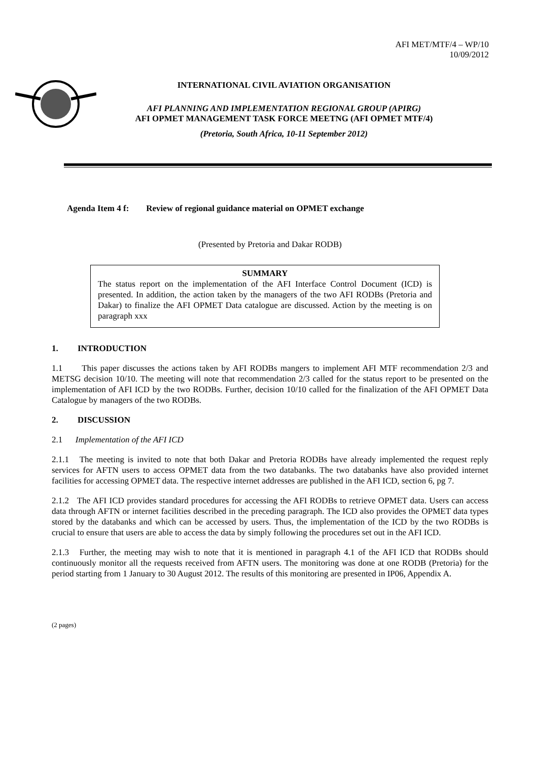AFI MET/MTF/4 – WP/10
10/09/2012
INTERNATIONAL CIVIL AVIATION ORGANISATION
AFI PLANNING AND IMPLEMENTATION REGIONAL GROUP (APIRG)
AFI OPMET MANAGEMENT TASK FORCE MEETNG (AFI OPMET MTF/4)
(Pretoria, South Africa, 10-11 September 2012)
Agenda Item 4 f: Review of regional guidance material on OPMET exchange
(Presented by Pretoria and Dakar RODB)
SUMMARY
The status report on the implementation of the AFI Interface Control Document (ICD) is presented. In addition, the action taken by the managers of the two AFI RODBs (Pretoria and Dakar) to finalize the AFI OPMET Data catalogue are discussed. Action by the meeting is on paragraph xxx
1. INTRODUCTION
1.1 This paper discusses the actions taken by AFI RODBs mangers to implement AFI MTF recommendation 2/3 and METSG decision 10/10. The meeting will note that recommendation 2/3 called for the status report to be presented on the implementation of AFI ICD by the two RODBs. Further, decision 10/10 called for the finalization of the AFI OPMET Data Catalogue by managers of the two RODBs.
2. DISCUSSION
2.1 Implementation of the AFI ICD
2.1.1 The meeting is invited to note that both Dakar and Pretoria RODBs have already implemented the request reply services for AFTN users to access OPMET data from the two databanks. The two databanks have also provided internet facilities for accessing OPMET data. The respective internet addresses are published in the AFI ICD, section 6, pg 7.
2.1.2 The AFI ICD provides standard procedures for accessing the AFI RODBs to retrieve OPMET data. Users can access data through AFTN or internet facilities described in the preceding paragraph. The ICD also provides the OPMET data types stored by the databanks and which can be accessed by users. Thus, the implementation of the ICD by the two RODBs is crucial to ensure that users are able to access the data by simply following the procedures set out in the AFI ICD.
2.1.3 Further, the meeting may wish to note that it is mentioned in paragraph 4.1 of the AFI ICD that RODBs should continuously monitor all the requests received from AFTN users. The monitoring was done at one RODB (Pretoria) for the period starting from 1 January to 30 August 2012. The results of this monitoring are presented in IP06, Appendix A.
(2 pages)